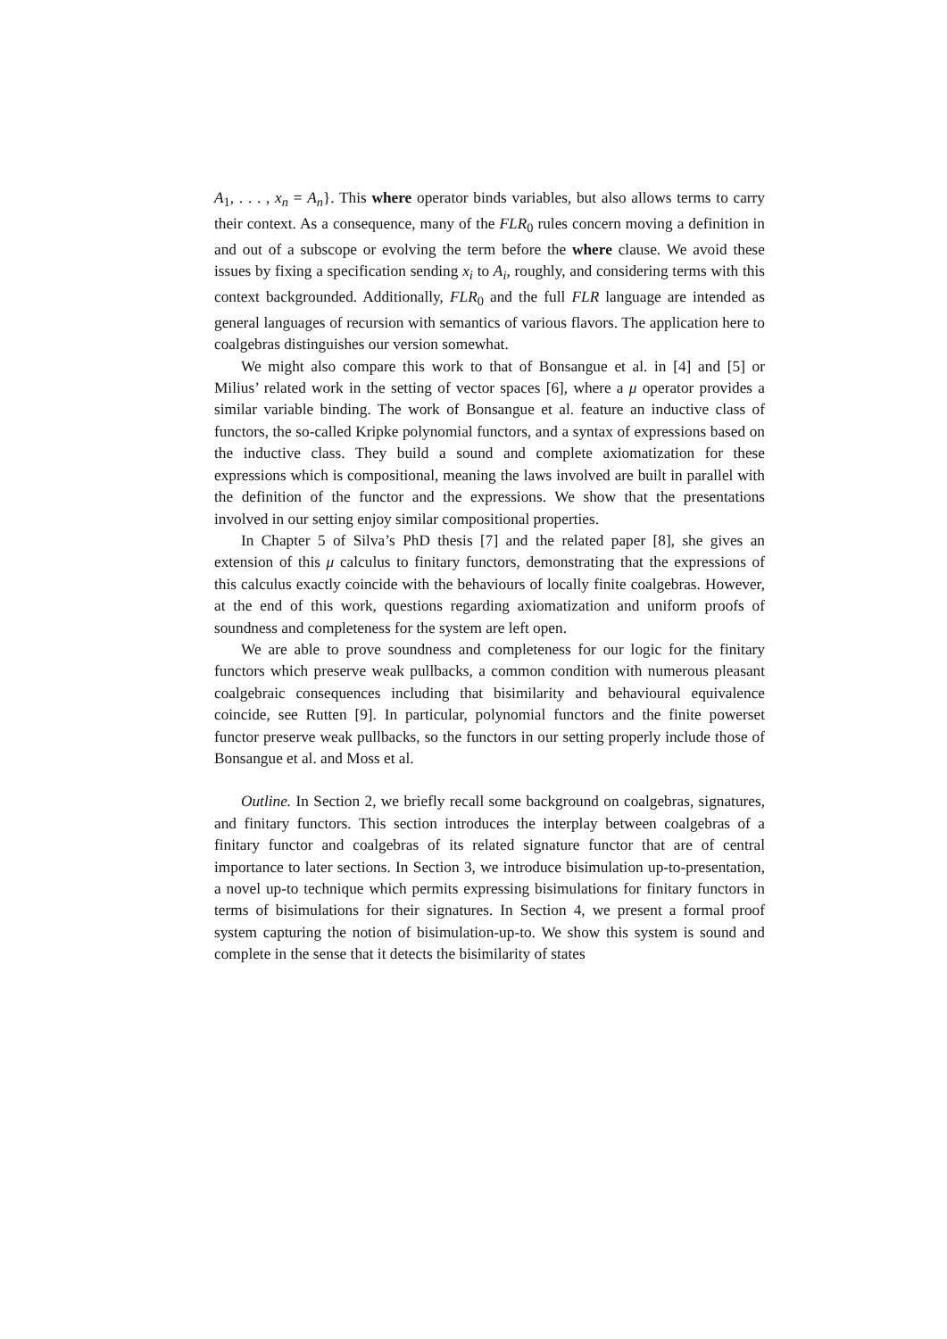A<sub>1</sub>, . . . , x<sub>n</sub> = A<sub>n</sub>}. This where operator binds variables, but also allows terms to carry their context. As a consequence, many of the FLR<sub>0</sub> rules concern moving a definition in and out of a subscope or evolving the term before the where clause. We avoid these issues by fixing a specification sending x<sub>i</sub> to A<sub>i</sub>, roughly, and considering terms with this context backgrounded. Additionally, FLR<sub>0</sub> and the full FLR language are intended as general languages of recursion with semantics of various flavors. The application here to coalgebras distinguishes our version somewhat.
We might also compare this work to that of Bonsangue et al. in [4] and [5] or Milius’ related work in the setting of vector spaces [6], where a μ operator provides a similar variable binding. The work of Bonsangue et al. feature an inductive class of functors, the so-called Kripke polynomial functors, and a syntax of expressions based on the inductive class. They build a sound and complete axiomatization for these expressions which is compositional, meaning the laws involved are built in parallel with the definition of the functor and the expressions. We show that the presentations involved in our setting enjoy similar compositional properties.
In Chapter 5 of Silva’s PhD thesis [7] and the related paper [8], she gives an extension of this μ calculus to finitary functors, demonstrating that the expressions of this calculus exactly coincide with the behaviours of locally finite coalgebras. However, at the end of this work, questions regarding axiomatization and uniform proofs of soundness and completeness for the system are left open.
We are able to prove soundness and completeness for our logic for the finitary functors which preserve weak pullbacks, a common condition with numerous pleasant coalgebraic consequences including that bisimilarity and behavioural equivalence coincide, see Rutten [9]. In particular, polynomial functors and the finite powerset functor preserve weak pullbacks, so the functors in our setting properly include those of Bonsangue et al. and Moss et al.
Outline. In Section 2, we briefly recall some background on coalgebras, signatures, and finitary functors. This section introduces the interplay between coalgebras of a finitary functor and coalgebras of its related signature functor that are of central importance to later sections. In Section 3, we introduce bisimulation up-to-presentation, a novel up-to technique which permits expressing bisimulations for finitary functors in terms of bisimulations for their signatures. In Section 4, we present a formal proof system capturing the notion of bisimulation-up-to. We show this system is sound and complete in the sense that it detects the bisimilarity of states